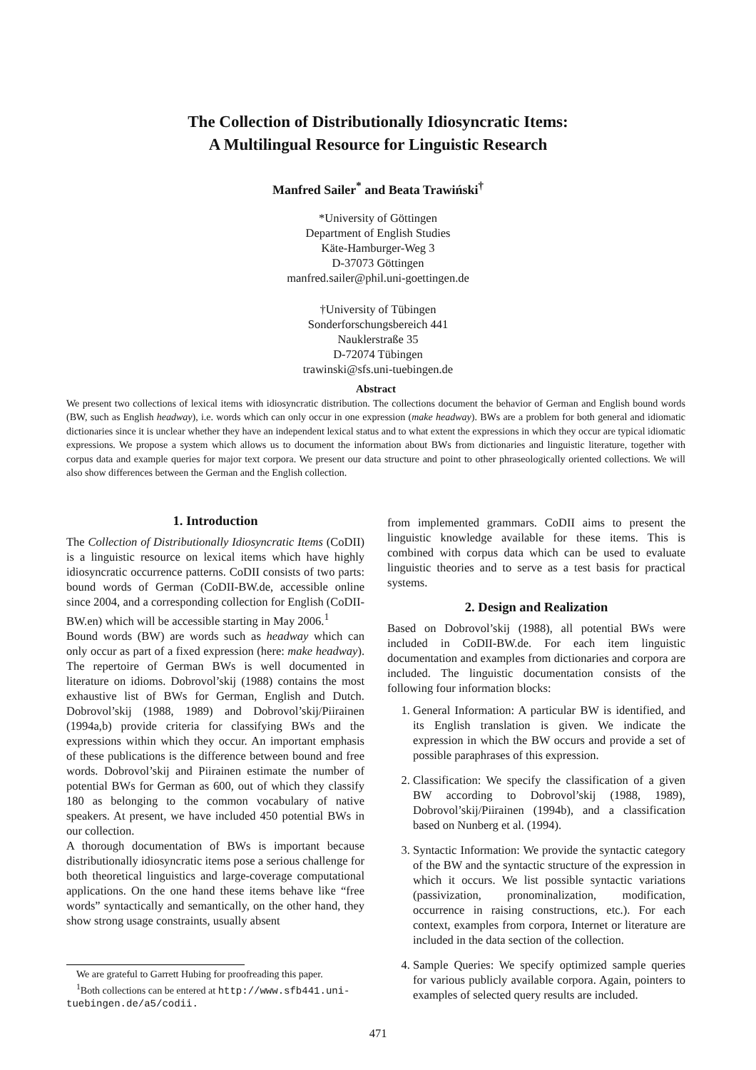The Collection of Distributionally Idiosyncratic Items:
A Multilingual Resource for Linguistic Research
Manfred Sailer<sup>*</sup> and Beata Trawiński<sup>†</sup>
*University of Göttingen
Department of English Studies
Käte-Hamburger-Weg 3
D-37073 Göttingen
manfred.sailer@phil.uni-goettingen.de
†University of Tübingen
Sonderforschungsbereich 441
Nauklerstraße 35
D-72074 Tübingen
trawinski@sfs.uni-tuebingen.de
Abstract
We present two collections of lexical items with idiosyncratic distribution. The collections document the behavior of German and English bound words (BW, such as English headway), i.e. words which can only occur in one expression (make headway). BWs are a problem for both general and idiomatic dictionaries since it is unclear whether they have an independent lexical status and to what extent the expressions in which they occur are typical idiomatic expressions. We propose a system which allows us to document the information about BWs from dictionaries and linguistic literature, together with corpus data and example queries for major text corpora. We present our data structure and point to other phraseologically oriented collections. We will also show differences between the German and the English collection.
1. Introduction
The Collection of Distributionally Idiosyncratic Items (CoDII) is a linguistic resource on lexical items which have highly idiosyncratic occurrence patterns. CoDII consists of two parts: bound words of German (CoDII-BW.de, accessible online since 2004, and a corresponding collection for English (CoDII-BW.en) which will be accessible starting in May 2006.<sup>1</sup>
Bound words (BW) are words such as headway which can only occur as part of a fixed expression (here: make headway). The repertoire of German BWs is well documented in literature on idioms. Dobrovol’skij (1988) contains the most exhaustive list of BWs for German, English and Dutch. Dobrovol’skij (1988, 1989) and Dobrovol’skij/Piirainen (1994a,b) provide criteria for classifying BWs and the expressions within which they occur. An important emphasis of these publications is the difference between bound and free words. Dobrovol’skij and Piirainen estimate the number of potential BWs for German as 600, out of which they classify 180 as belonging to the common vocabulary of native speakers. At present, we have included 450 potential BWs in our collection.
A thorough documentation of BWs is important because distributionally idiosyncratic items pose a serious challenge for both theoretical linguistics and large-coverage computational applications. On the one hand these items behave like “free words” syntactically and semantically, on the other hand, they show strong usage constraints, usually absent
We are grateful to Garrett Hubing for proofreading this paper.
<sup>1</sup> Both collections can be entered at http://www.sfb441.uni-tuebingen.de/a5/codii.
from implemented grammars. CoDII aims to present the linguistic knowledge available for these items. This is combined with corpus data which can be used to evaluate linguistic theories and to serve as a test basis for practical systems.
2. Design and Realization
Based on Dobrovol’skij (1988), all potential BWs were included in CoDII-BW.de. For each item linguistic documentation and examples from dictionaries and corpora are included. The linguistic documentation consists of the following four information blocks:
1. General Information: A particular BW is identified, and its English translation is given. We indicate the expression in which the BW occurs and provide a set of possible paraphrases of this expression.
2. Classification: We specify the classification of a given BW according to Dobrovol’skij (1988, 1989), Dobrovol’skij/Piirainen (1994b), and a classification based on Nunberg et al. (1994).
3. Syntactic Information: We provide the syntactic category of the BW and the syntactic structure of the expression in which it occurs. We list possible syntactic variations (passivization, pronominalization, modification, occurrence in raising constructions, etc.). For each context, examples from corpora, Internet or literature are included in the data section of the collection.
4. Sample Queries: We specify optimized sample queries for various publicly available corpora. Again, pointers to examples of selected query results are included.
471